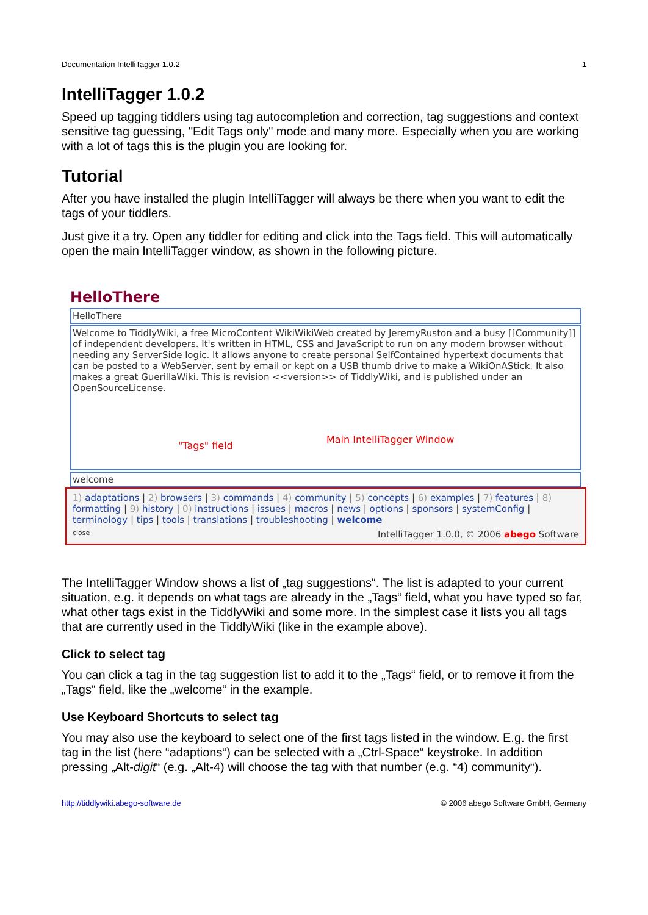Documentation IntelliTagger 1.0.2 1
IntelliTagger 1.0.2
Speed up tagging tiddlers using tag autocompletion and correction, tag suggestions and context sensitive tag guessing, "Edit Tags only" mode and many more. Especially when you are working with a lot of tags this is the plugin you are looking for.
Tutorial
After you have installed the plugin IntelliTagger will always be there when you want to edit the tags of your tiddlers.
Just give it a try. Open any tiddler for editing and click into the Tags field. This will automatically open the main IntelliTagger window, as shown in the following picture.
HelloThere
HelloThere
Welcome to TiddlyWiki, a free MicroContent WikiWikiWeb created by JeremyRuston and a busy [[Community]] of independent developers. It's written in HTML, CSS and JavaScript to run on any modern browser without needing any ServerSide logic. It allows anyone to create personal SelfContained hypertext documents that can be posted to a WebServer, sent by email or kept on a USB thumb drive to make a WikiOnAStick. It also makes a great GuerillaWiki. This is revision <<version>> of TiddlyWiki, and is published under an OpenSourceLicense.
"Tags" field
Main IntelliTagger Window
welcome
1) adaptations | 2) browsers | 3) commands | 4) community | 5) concepts | 6) examples | 7) features | 8) formatting | 9) history | 0) instructions | issues | macros | news | options | sponsors | systemConfig | terminology | tips | tools | translations | troubleshooting | welcome
close IntelliTagger 1.0.0, © 2006 abego Software
The IntelliTagger Window shows a list of „tag suggestions“. The list is adapted to your current situation, e.g. it depends on what tags are already in the „Tags“ field, what you have typed so far, what other tags exist in the TiddlyWiki and some more. In the simplest case it lists you all tags that are currently used in the TiddlyWiki (like in the example above).
Click to select tag
You can click a tag in the tag suggestion list to add it to the „Tags“ field, or to remove it from the „Tags“ field, like the „welcome“ in the example.
Use Keyboard Shortcuts to select tag
You may also use the keyboard to select one of the first tags listed in the window. E.g. the first tag in the list (here “adaptions“) can be selected with a „Ctrl-Space“ keystroke. In addition pressing „Alt-digit“ (e.g. „Alt-4) will choose the tag with that number (e.g. “4) community“).
http://tiddlywiki.abego-software.de © 2006 abego Software GmbH, Germany